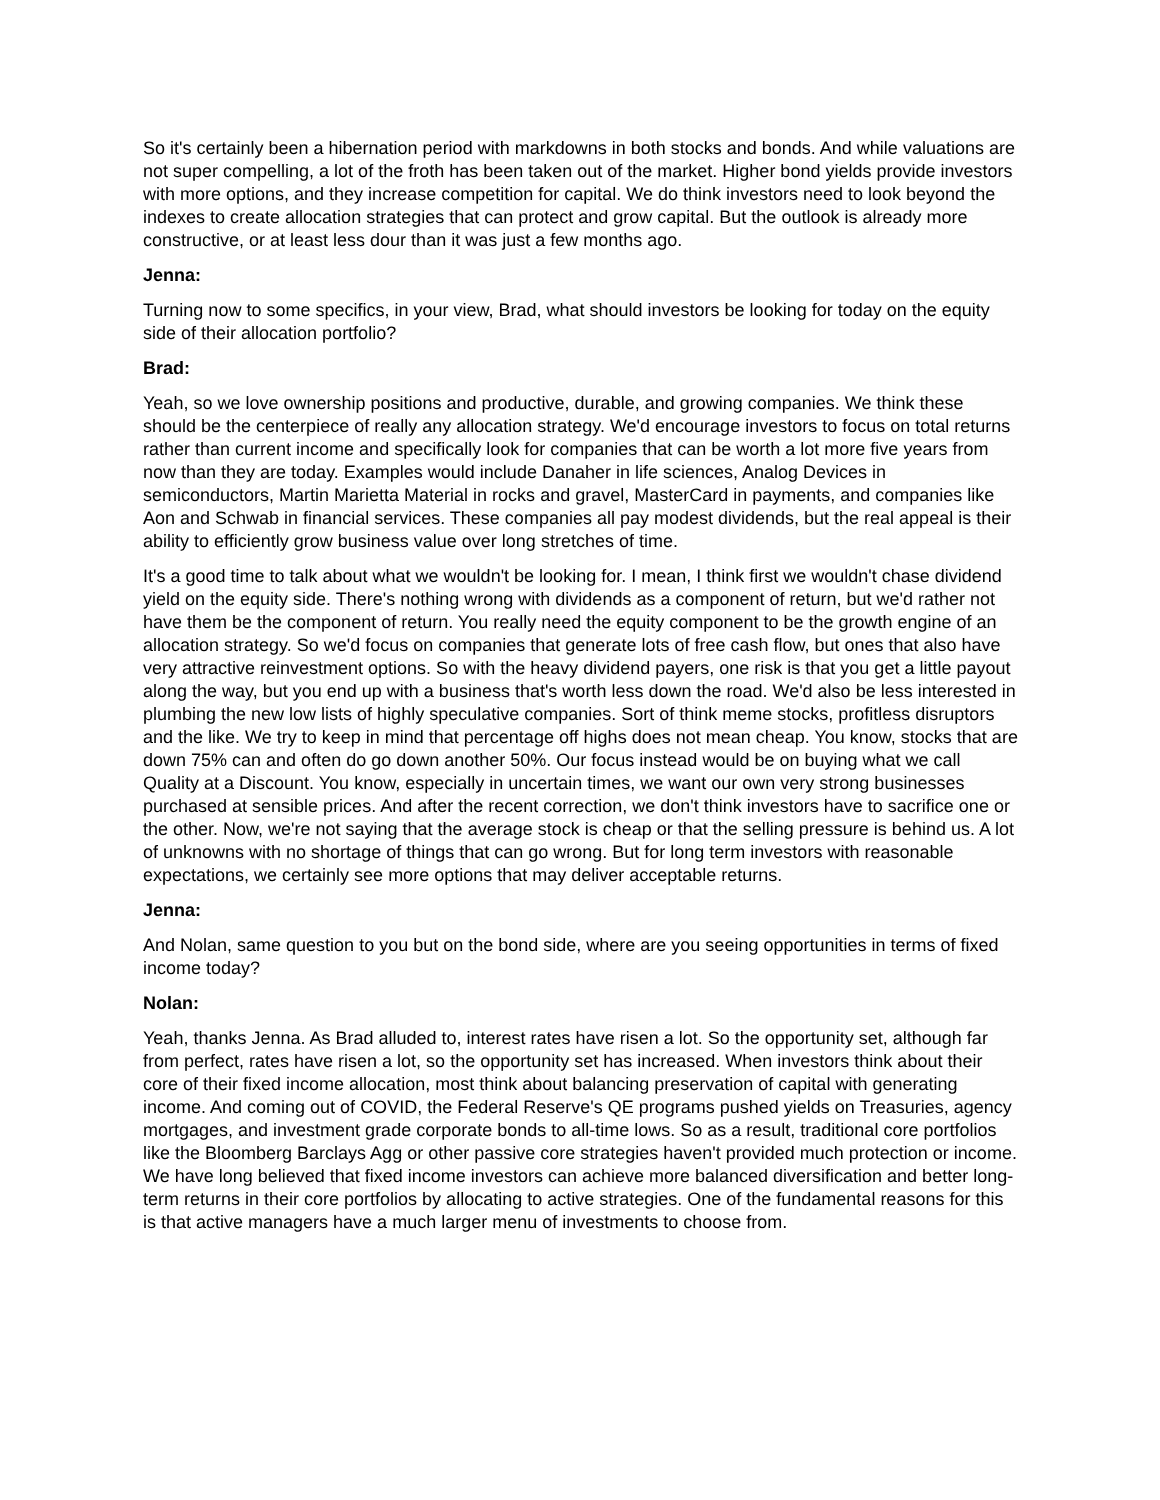So it's certainly been a hibernation period with markdowns in both stocks and bonds. And while valuations are not super compelling, a lot of the froth has been taken out of the market. Higher bond yields provide investors with more options, and they increase competition for capital. We do think investors need to look beyond the indexes to create allocation strategies that can protect and grow capital. But the outlook is already more constructive, or at least less dour than it was just a few months ago.
Jenna:
Turning now to some specifics, in your view, Brad, what should investors be looking for today on the equity side of their allocation portfolio?
Brad:
Yeah, so we love ownership positions and productive, durable, and growing companies. We think these should be the centerpiece of really any allocation strategy. We'd encourage investors to focus on total returns rather than current income and specifically look for companies that can be worth a lot more five years from now than they are today. Examples would include Danaher in life sciences, Analog Devices in semiconductors, Martin Marietta Material in rocks and gravel, MasterCard in payments, and companies like Aon and Schwab in financial services. These companies all pay modest dividends, but the real appeal is their ability to efficiently grow business value over long stretches of time.
It's a good time to talk about what we wouldn't be looking for. I mean, I think first we wouldn't chase dividend yield on the equity side. There's nothing wrong with dividends as a component of return, but we'd rather not have them be the component of return. You really need the equity component to be the growth engine of an allocation strategy. So we'd focus on companies that generate lots of free cash flow, but ones that also have very attractive reinvestment options. So with the heavy dividend payers, one risk is that you get a little payout along the way, but you end up with a business that's worth less down the road. We'd also be less interested in plumbing the new low lists of highly speculative companies. Sort of think meme stocks, profitless disruptors and the like. We try to keep in mind that percentage off highs does not mean cheap. You know, stocks that are down 75% can and often do go down another 50%. Our focus instead would be on buying what we call Quality at a Discount. You know, especially in uncertain times, we want our own very strong businesses purchased at sensible prices. And after the recent correction, we don't think investors have to sacrifice one or the other. Now, we're not saying that the average stock is cheap or that the selling pressure is behind us. A lot of unknowns with no shortage of things that can go wrong. But for long term investors with reasonable expectations, we certainly see more options that may deliver acceptable returns.
Jenna:
And Nolan, same question to you but on the bond side, where are you seeing opportunities in terms of fixed income today?
Nolan:
Yeah, thanks Jenna. As Brad alluded to, interest rates have risen a lot. So the opportunity set, although far from perfect, rates have risen a lot, so the opportunity set has increased. When investors think about their core of their fixed income allocation, most think about balancing preservation of capital with generating income. And coming out of COVID, the Federal Reserve's QE programs pushed yields on Treasuries, agency mortgages, and investment grade corporate bonds to all-time lows. So as a result, traditional core portfolios like the Bloomberg Barclays Agg or other passive core strategies haven't provided much protection or income. We have long believed that fixed income investors can achieve more balanced diversification and better long-term returns in their core portfolios by allocating to active strategies. One of the fundamental reasons for this is that active managers have a much larger menu of investments to choose from.